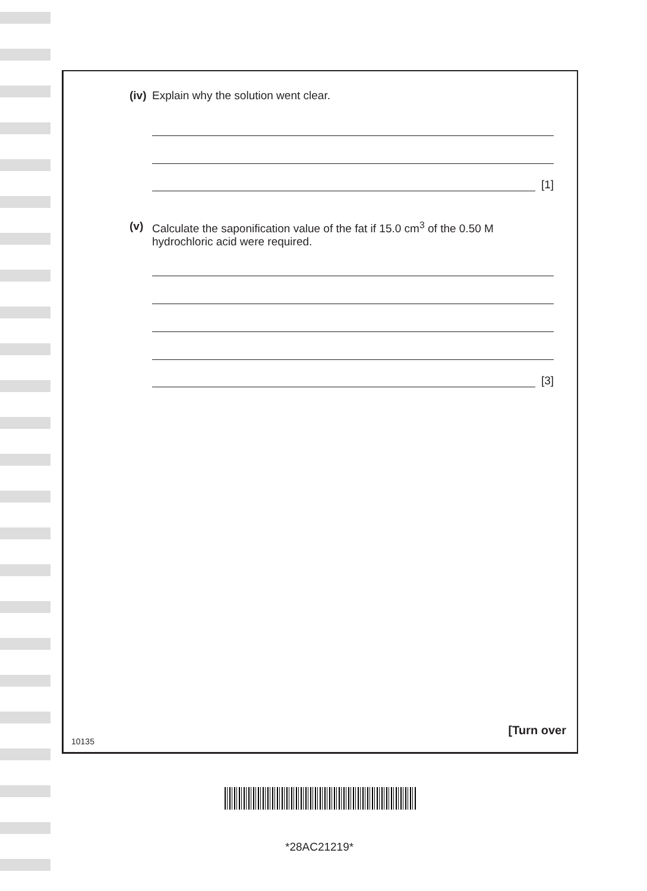(iv) Explain why the solution went clear.
[1]
(v) Calculate the saponification value of the fat if 15.0 cm<sup>3</sup> of the 0.50 M hydrochloric acid were required.
[3]
10135
[Turn over
*28AC21219*